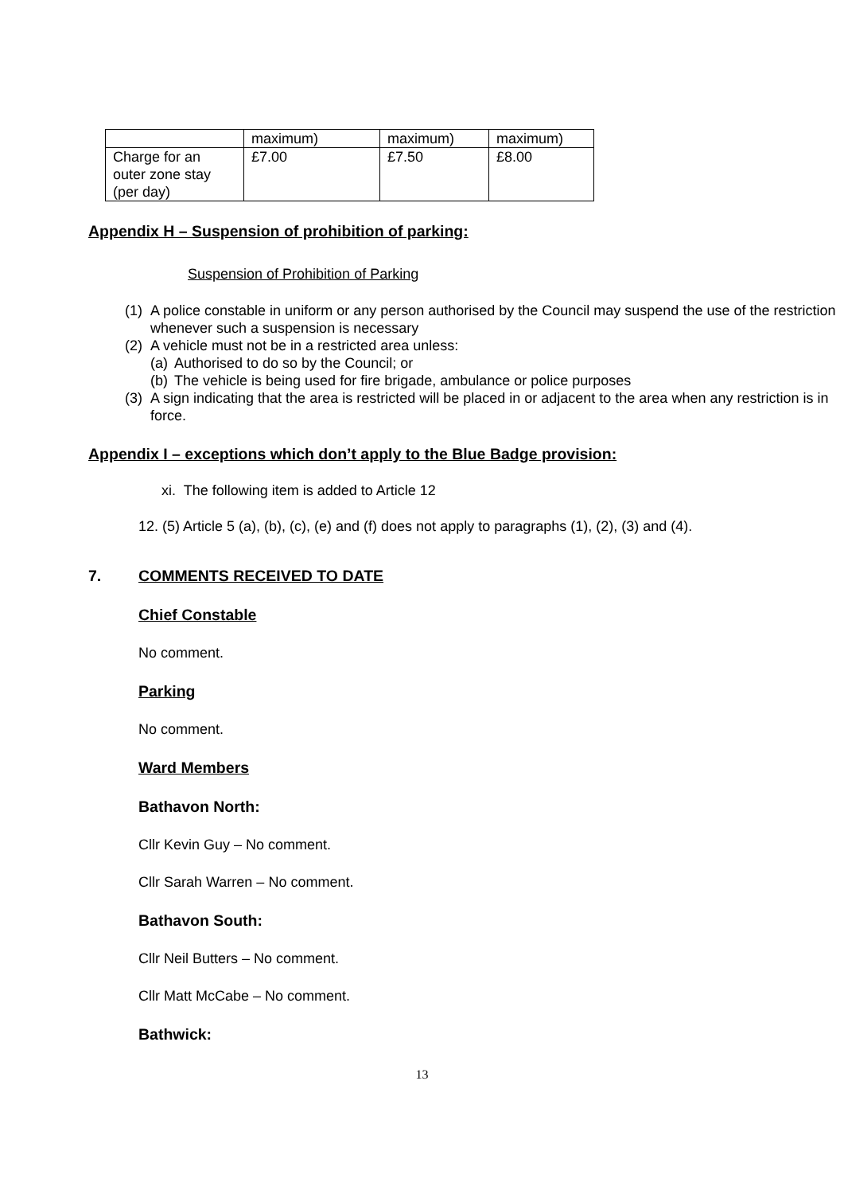| | maximum) | maximum) | maximum) |
| Charge for an outer zone stay (per day) | £7.00 | £7.50 | £8.00 |
Appendix H – Suspension of prohibition of parking:
Suspension of Prohibition of Parking
(1) A police constable in uniform or any person authorised by the Council may suspend the use of the restriction whenever such a suspension is necessary
(2) A vehicle must not be in a restricted area unless:
(a) Authorised to do so by the Council; or
(b) The vehicle is being used for fire brigade, ambulance or police purposes
(3) A sign indicating that the area is restricted will be placed in or adjacent to the area when any restriction is in force.
Appendix I – exceptions which don’t apply to the Blue Badge provision:
xi. The following item is added to Article 12
12. (5) Article 5 (a), (b), (c), (e) and (f) does not apply to paragraphs (1), (2), (3) and (4).
7. COMMENTS RECEIVED TO DATE
Chief Constable
No comment.
Parking
No comment.
Ward Members
Bathavon North:
Cllr Kevin Guy – No comment.
Cllr Sarah Warren – No comment.
Bathavon South:
Cllr Neil Butters – No comment.
Cllr Matt McCabe – No comment.
Bathwick:
13